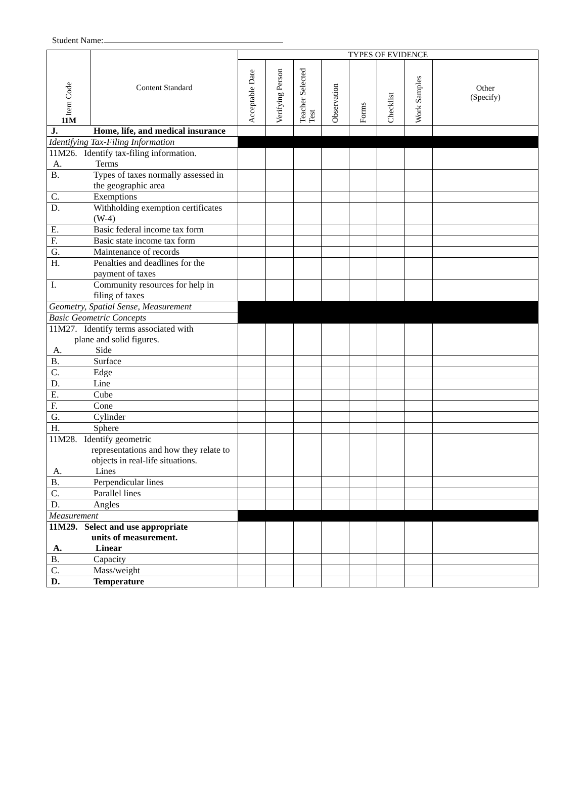Student Name:
| Item Code 11M | Content Standard | TYPES OF EVIDENCE | | | | | | | |
| --- | --- | --- | --- | --- | --- | --- | --- | --- | --- |
| | | Acceptable Date | Verifying Person | Teacher Selected Test | Observation | Forms | Checklist | Work Samples | Other (Specify) |
| J. Home, life, and medical insurance | | | | | | | | | |
| Identifying Tax-Filing Information | | | | | | | | | |
| 11M26. Identify tax-filing information. A. Terms | | | | | | | | | |
| B. Types of taxes normally assessed in the geographic area | | | | | | | | | |
| C. Exemptions | | | | | | | | | |
| D. Withholding exemption certificates (W-4) | | | | | | | | | |
| E. Basic federal income tax form | | | | | | | | | |
| F. Basic state income tax form | | | | | | | | | |
| G. Maintenance of records | | | | | | | | | |
| H. Penalties and deadlines for the payment of taxes | | | | | | | | | |
| I. Community resources for help in filing of taxes | | | | | | | | | |
| Geometry, Spatial Sense, Measurement | | | | | | | | | |
| Basic Geometric Concepts | | | | | | | | | |
| 11M27. Identify terms associated with plane and solid figures. A. Side | | | | | | | | | |
| B. Surface | | | | | | | | | |
| C. Edge | | | | | | | | | |
| D. Line | | | | | | | | | |
| E. Cube | | | | | | | | | |
| F. Cone | | | | | | | | | |
| G. Cylinder | | | | | | | | | |
| H. Sphere | | | | | | | | | |
| 11M28. Identify geometric representations and how they relate to objects in real-life situations. A. Lines | | | | | | | | | |
| B. Perpendicular lines | | | | | | | | | |
| C. Parallel lines | | | | | | | | | |
| D. Angles | | | | | | | | | |
| Measurement | | | | | | | | | |
| 11M29. Select and use appropriate units of measurement. A. Linear | | | | | | | | | |
| B. Capacity | | | | | | | | | |
| C. Mass/weight | | | | | | | | | |
| D. Temperature | | | | | | | | | |